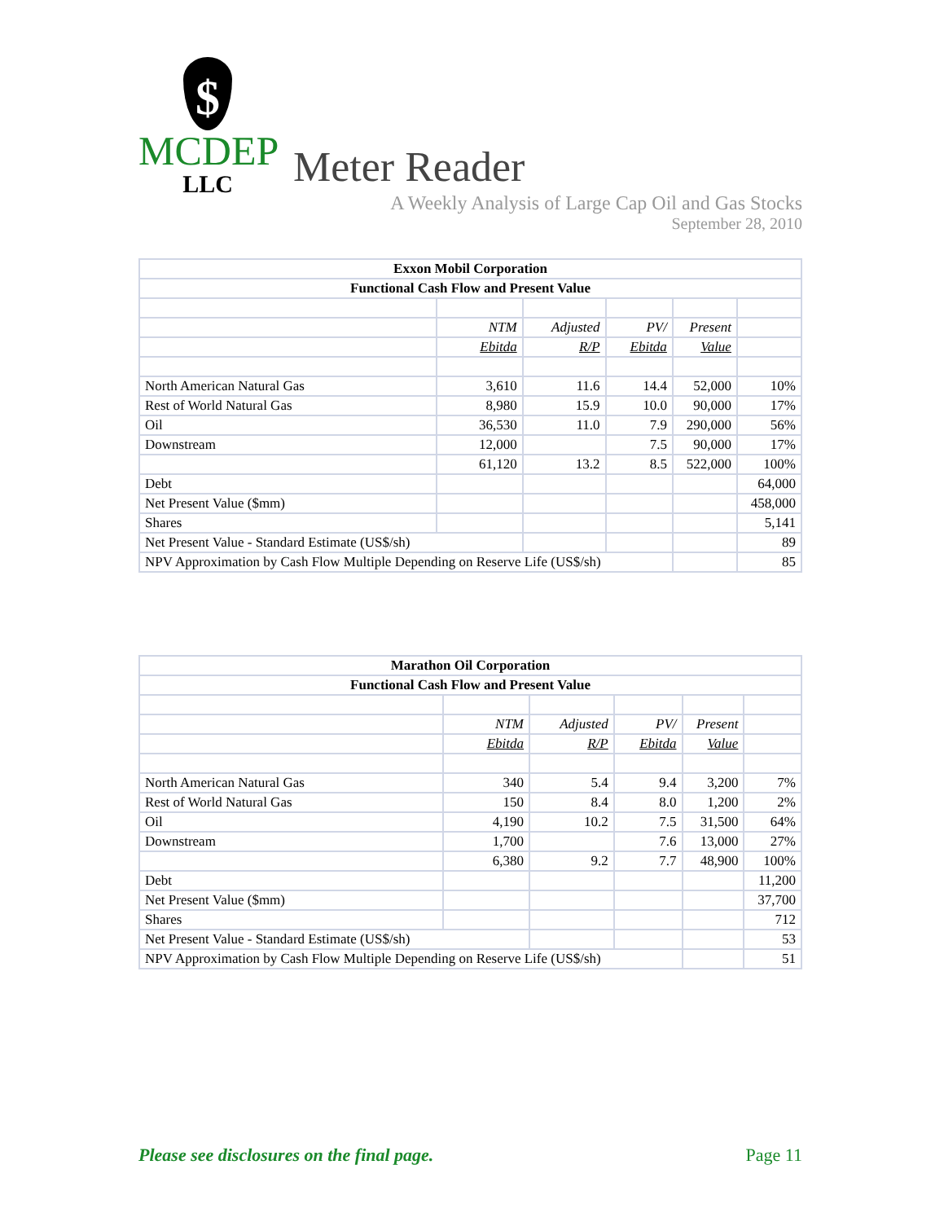$
MCDEP
LLC
Meter Reader
A Weekly Analysis of Large Cap Oil and Gas Stocks
September 28, 2010
| Exxon Mobil Corporation | | | | | |
| --- | --- | --- | --- | --- | --- |
| Functional Cash Flow and Present Value | | | | | |
| | NTM | Adjusted | PV/ | Present | |
| | Ebitda | R/P | Ebitda | Value | |
| North American Natural Gas | 3,610 | 11.6 | 14.4 | 52,000 | 10% |
| Rest of World Natural Gas | 8,980 | 15.9 | 10.0 | 90,000 | 17% |
| Oil | 36,530 | 11.0 | 7.9 | 290,000 | 56% |
| Downstream | 12,000 | | 7.5 | 90,000 | 17% |
| | 61,120 | 13.2 | 8.5 | 522,000 | 100% |
| Debt | | | | | 64,000 |
| Net Present Value ($mm) | | | | | 458,000 |
| Shares | | | | | 5,141 |
| Net Present Value - Standard Estimate (US$/sh) | | | | | 89 |
| NPV Approximation by Cash Flow Multiple Depending on Reserve Life (US$/sh) | | | | | 85 |
| Marathon Oil Corporation | | | | | |
| --- | --- | --- | --- | --- | --- |
| Functional Cash Flow and Present Value | | | | | |
| | NTM | Adjusted | PV/ | Present | |
| | Ebitda | R/P | Ebitda | Value | |
| North American Natural Gas | 340 | 5.4 | 9.4 | 3,200 | 7% |
| Rest of World Natural Gas | 150 | 8.4 | 8.0 | 1,200 | 2% |
| Oil | 4,190 | 10.2 | 7.5 | 31,500 | 64% |
| Downstream | 1,700 | | 7.6 | 13,000 | 27% |
| | 6,380 | 9.2 | 7.7 | 48,900 | 100% |
| Debt | | | | | 11,200 |
| Net Present Value ($mm) | | | | | 37,700 |
| Shares | | | | | 712 |
| Net Present Value - Standard Estimate (US$/sh) | | | | | 53 |
| NPV Approximation by Cash Flow Multiple Depending on Reserve Life (US$/sh) | | | | | 51 |
Please see disclosures on the final page. Page 11